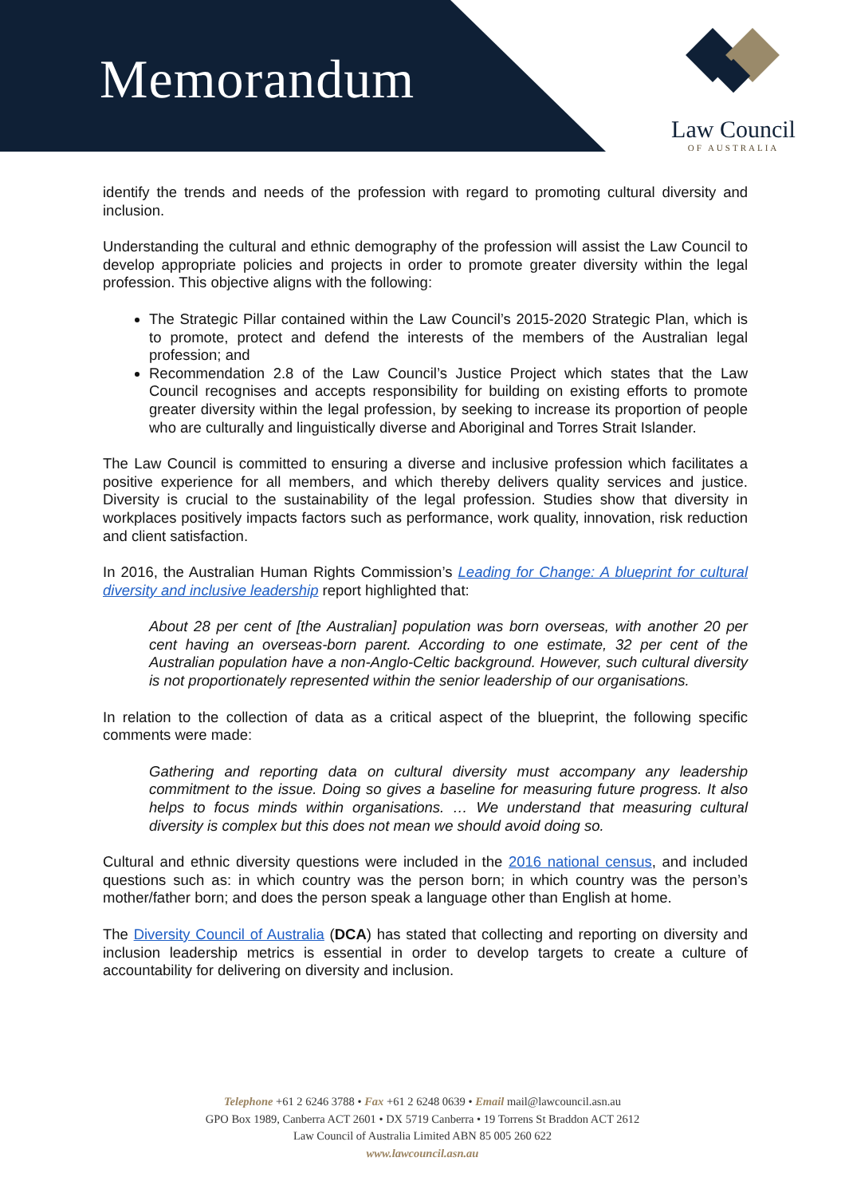Memorandum
Law Council
OF AUSTRALIA
identify the trends and needs of the profession with regard to promoting cultural diversity and inclusion.
Understanding the cultural and ethnic demography of the profession will assist the Law Council to develop appropriate policies and projects in order to promote greater diversity within the legal profession. This objective aligns with the following:
The Strategic Pillar contained within the Law Council’s 2015-2020 Strategic Plan, which is to promote, protect and defend the interests of the members of the Australian legal profession; and
Recommendation 2.8 of the Law Council’s Justice Project which states that the Law Council recognises and accepts responsibility for building on existing efforts to promote greater diversity within the legal profession, by seeking to increase its proportion of people who are culturally and linguistically diverse and Aboriginal and Torres Strait Islander.
The Law Council is committed to ensuring a diverse and inclusive profession which facilitates a positive experience for all members, and which thereby delivers quality services and justice. Diversity is crucial to the sustainability of the legal profession. Studies show that diversity in workplaces positively impacts factors such as performance, work quality, innovation, risk reduction and client satisfaction.
In 2016, the Australian Human Rights Commission’s Leading for Change: A blueprint for cultural diversity and inclusive leadership report highlighted that:
About 28 per cent of [the Australian] population was born overseas, with another 20 per cent having an overseas-born parent. According to one estimate, 32 per cent of the Australian population have a non-Anglo-Celtic background. However, such cultural diversity is not proportionately represented within the senior leadership of our organisations.
In relation to the collection of data as a critical aspect of the blueprint, the following specific comments were made:
Gathering and reporting data on cultural diversity must accompany any leadership commitment to the issue. Doing so gives a baseline for measuring future progress. It also helps to focus minds within organisations. … We understand that measuring cultural diversity is complex but this does not mean we should avoid doing so.
Cultural and ethnic diversity questions were included in the 2016 national census, and included questions such as: in which country was the person born; in which country was the person’s mother/father born; and does the person speak a language other than English at home.
The Diversity Council of Australia (DCA) has stated that collecting and reporting on diversity and inclusion leadership metrics is essential in order to develop targets to create a culture of accountability for delivering on diversity and inclusion.
Telephone +61 2 6246 3788 • Fax +61 2 6248 0639 • Email mail@lawcouncil.asn.au
GPO Box 1989, Canberra ACT 2601 • DX 5719 Canberra • 19 Torrens St Braddon ACT 2612
Law Council of Australia Limited ABN 85 005 260 622
www.lawcouncil.asn.au